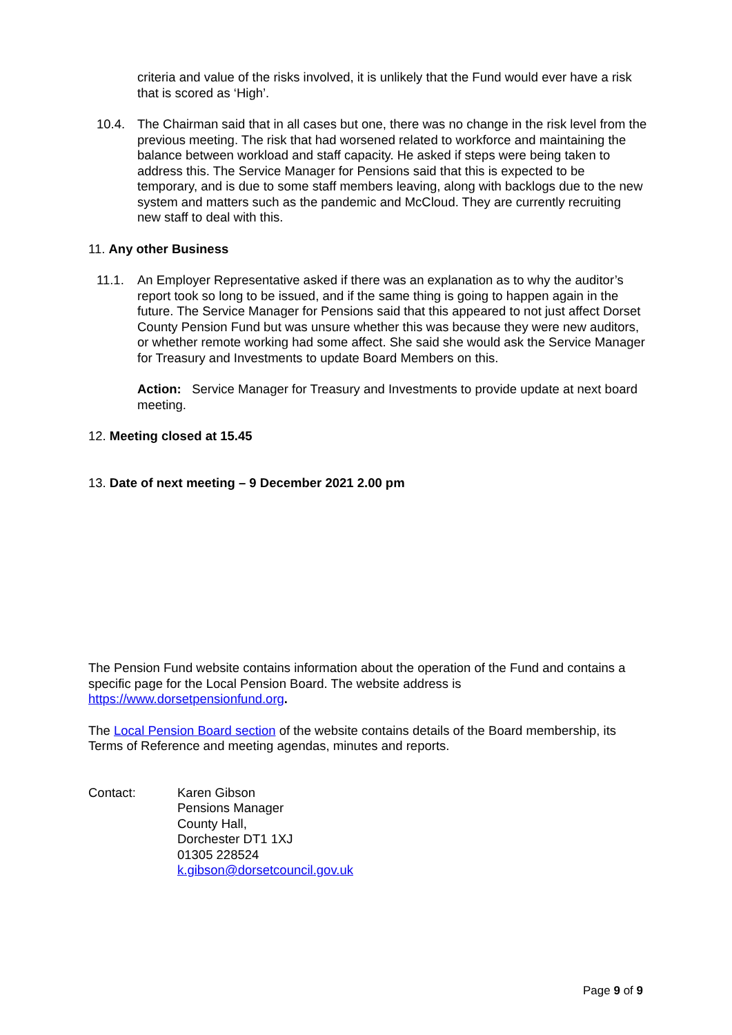criteria and value of the risks involved, it is unlikely that the Fund would ever have a risk that is scored as ‘High’.
10.4. The Chairman said that in all cases but one, there was no change in the risk level from the previous meeting. The risk that had worsened related to workforce and maintaining the balance between workload and staff capacity. He asked if steps were being taken to address this. The Service Manager for Pensions said that this is expected to be temporary, and is due to some staff members leaving, along with backlogs due to the new system and matters such as the pandemic and McCloud. They are currently recruiting new staff to deal with this.
11. Any other Business
11.1. An Employer Representative asked if there was an explanation as to why the auditor’s report took so long to be issued, and if the same thing is going to happen again in the future. The Service Manager for Pensions said that this appeared to not just affect Dorset County Pension Fund but was unsure whether this was because they were new auditors, or whether remote working had some affect. She said she would ask the Service Manager for Treasury and Investments to update Board Members on this.
Action: Service Manager for Treasury and Investments to provide update at next board meeting.
12. Meeting closed at 15.45
13. Date of next meeting – 9 December 2021 2.00 pm
The Pension Fund website contains information about the operation of the Fund and contains a specific page for the Local Pension Board. The website address is https://www.dorsetpensionfund.org.
The Local Pension Board section of the website contains details of the Board membership, its Terms of Reference and meeting agendas, minutes and reports.
Contact: Karen Gibson
Pensions Manager
County Hall,
Dorchester DT1 1XJ
01305 228524
k.gibson@dorsetcouncil.gov.uk
Page 9 of 9